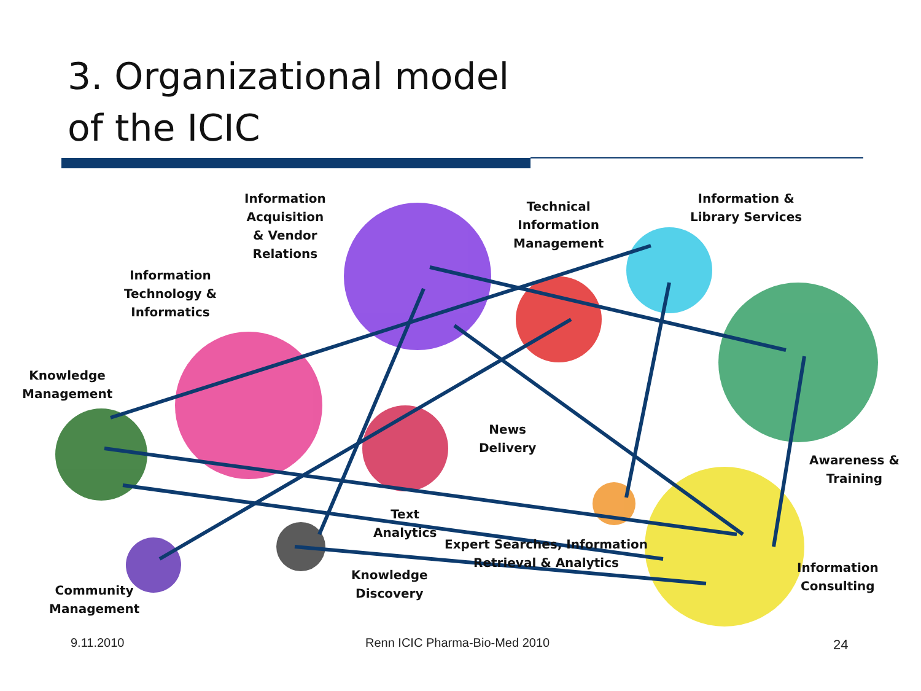3. Organizational model
of the ICIC
Information
Acquisition
& Vendor
Relations
Technical
Information
Management
Information &
Library Services
Information
Technology &
Informatics
Knowledge
Management
News
Delivery
Awareness &
Training
Text
Analytics
Expert Searches, Information
Retrieval & Analytics
Information
Consulting
Knowledge
Discovery
Community
Management
9.11.2010 Renn ICIC Pharma-Bio-Med 2010 24